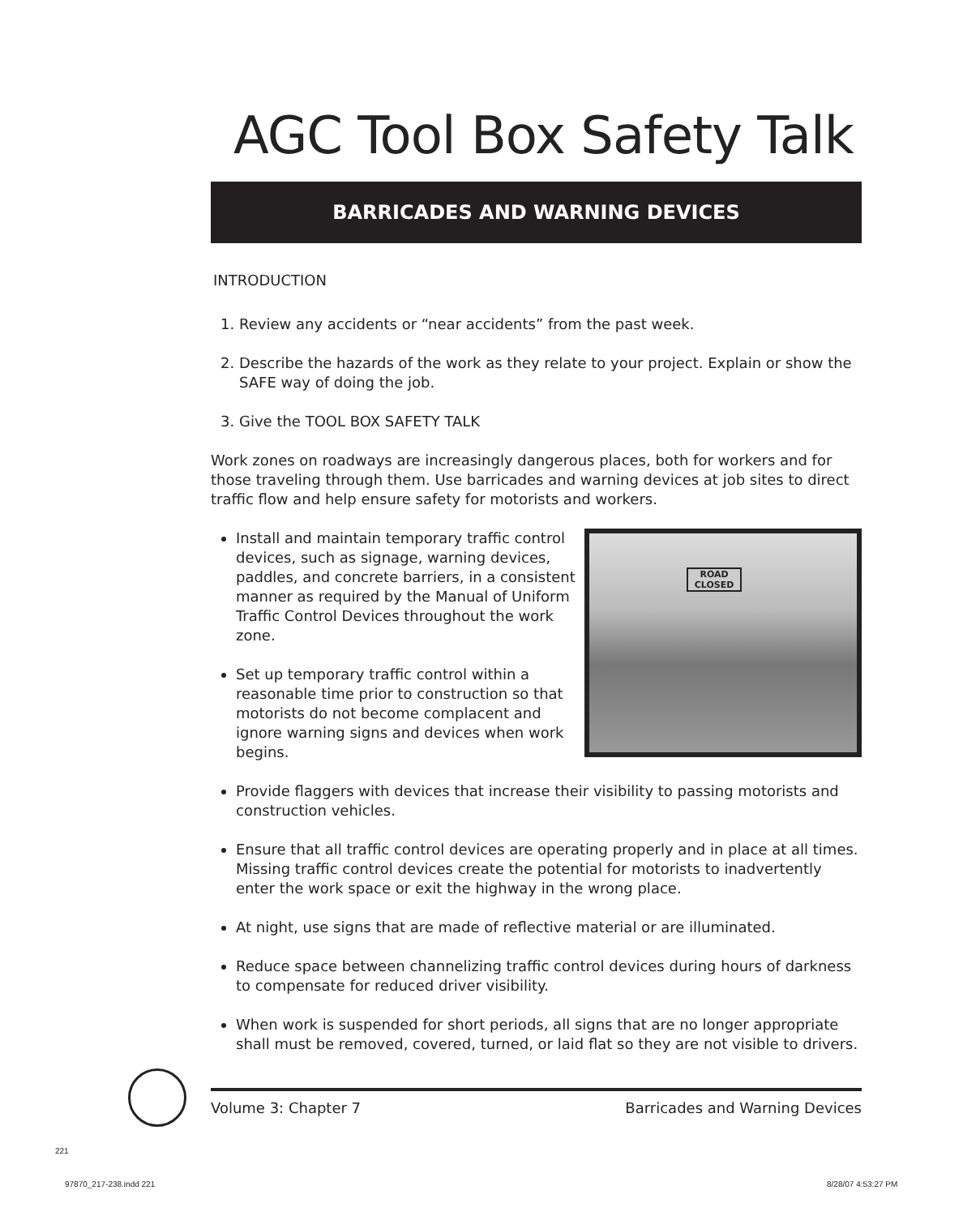AGC Tool Box Safety Talk
BARRICADES AND WARNING DEVICES
INTRODUCTION
1. Review any accidents or “near accidents” from the past week.
2. Describe the hazards of the work as they relate to your project. Explain or show the SAFE way of doing the job.
3. Give the TOOL BOX SAFETY TALK
Work zones on roadways are increasingly dangerous places, both for workers and for those traveling through them. Use barricades and warning devices at job sites to direct traffic flow and help ensure safety for motorists and workers.
ROAD CLOSED
Install and maintain temporary traffic control devices, such as signage, warning devices, paddles, and concrete barriers, in a consistent manner as required by the Manual of Uniform Traffic Control Devices throughout the work zone.
Set up temporary traffic control within a reasonable time prior to construction so that motorists do not become complacent and ignore warning signs and devices when work begins.
Provide flaggers with devices that increase their visibility to passing motorists and construction vehicles.
Ensure that all traffic control devices are operating properly and in place at all times. Missing traffic control devices create the potential for motorists to inadvertently enter the work space or exit the highway in the wrong place.
At night, use signs that are made of reflective material or are illuminated.
Reduce space between channelizing traffic control devices during hours of darkness to compensate for reduced driver visibility.
When work is suspended for short periods, all signs that are no longer appropriate shall must be removed, covered, turned, or laid flat so they are not visible to drivers.
Volume 3: Chapter 7 Barricades and Warning Devices
221
97870_217-238.indd 221 8/28/07 4:53:27 PM